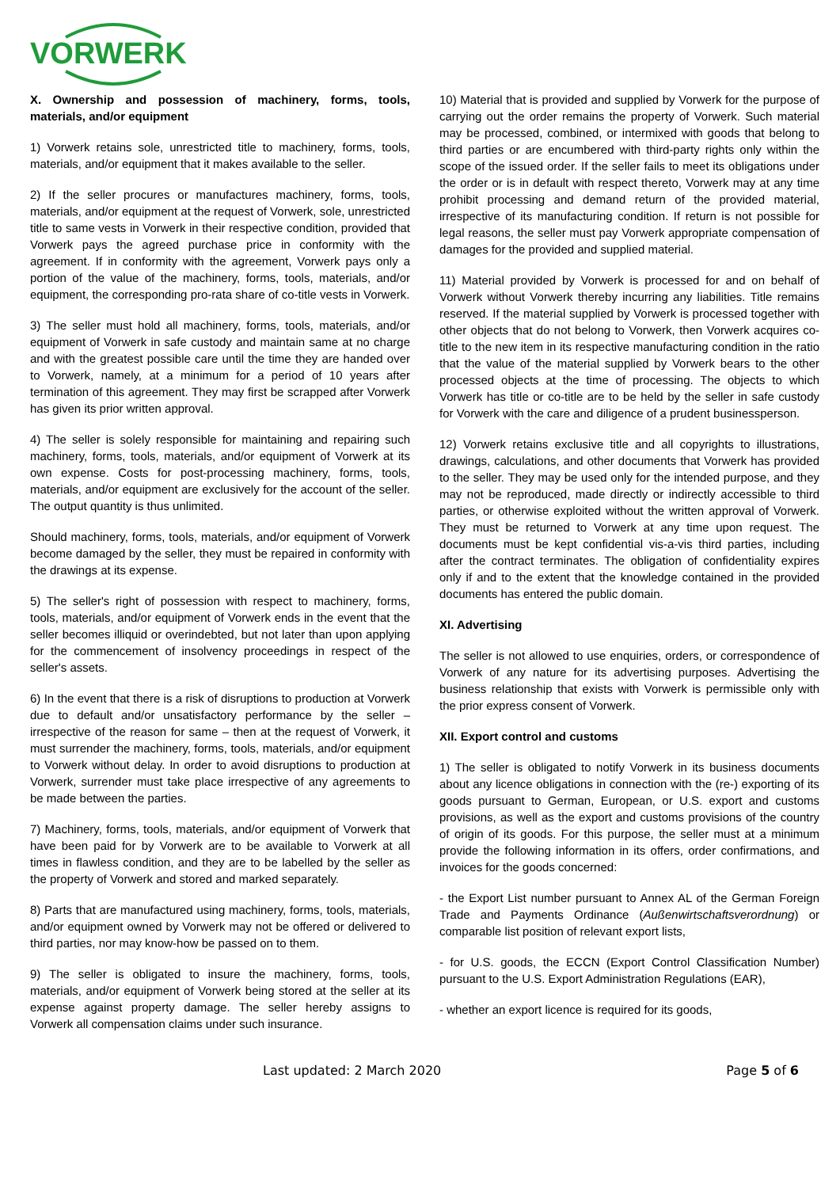VORWERK
X. Ownership and possession of machinery, forms, tools, materials, and/or equipment
1) Vorwerk retains sole, unrestricted title to machinery, forms, tools, materials, and/or equipment that it makes available to the seller.
2) If the seller procures or manufactures machinery, forms, tools, materials, and/or equipment at the request of Vorwerk, sole, unrestricted title to same vests in Vorwerk in their respective condition, provided that Vorwerk pays the agreed purchase price in conformity with the agreement. If in conformity with the agreement, Vorwerk pays only a portion of the value of the machinery, forms, tools, materials, and/or equipment, the corresponding pro-rata share of co-title vests in Vorwerk.
3) The seller must hold all machinery, forms, tools, materials, and/or equipment of Vorwerk in safe custody and maintain same at no charge and with the greatest possible care until the time they are handed over to Vorwerk, namely, at a minimum for a period of 10 years after termination of this agreement. They may first be scrapped after Vorwerk has given its prior written approval.
4) The seller is solely responsible for maintaining and repairing such machinery, forms, tools, materials, and/or equipment of Vorwerk at its own expense. Costs for post-processing machinery, forms, tools, materials, and/or equipment are exclusively for the account of the seller. The output quantity is thus unlimited.
Should machinery, forms, tools, materials, and/or equipment of Vorwerk become damaged by the seller, they must be repaired in conformity with the drawings at its expense.
5) The seller's right of possession with respect to machinery, forms, tools, materials, and/or equipment of Vorwerk ends in the event that the seller becomes illiquid or overindebted, but not later than upon applying for the commencement of insolvency proceedings in respect of the seller's assets.
6) In the event that there is a risk of disruptions to production at Vorwerk due to default and/or unsatisfactory performance by the seller – irrespective of the reason for same – then at the request of Vorwerk, it must surrender the machinery, forms, tools, materials, and/or equipment to Vorwerk without delay. In order to avoid disruptions to production at Vorwerk, surrender must take place irrespective of any agreements to be made between the parties.
7) Machinery, forms, tools, materials, and/or equipment of Vorwerk that have been paid for by Vorwerk are to be available to Vorwerk at all times in flawless condition, and they are to be labelled by the seller as the property of Vorwerk and stored and marked separately.
8) Parts that are manufactured using machinery, forms, tools, materials, and/or equipment owned by Vorwerk may not be offered or delivered to third parties, nor may know-how be passed on to them.
9) The seller is obligated to insure the machinery, forms, tools, materials, and/or equipment of Vorwerk being stored at the seller at its expense against property damage. The seller hereby assigns to Vorwerk all compensation claims under such insurance.
10) Material that is provided and supplied by Vorwerk for the purpose of carrying out the order remains the property of Vorwerk. Such material may be processed, combined, or intermixed with goods that belong to third parties or are encumbered with third-party rights only within the scope of the issued order. If the seller fails to meet its obligations under the order or is in default with respect thereto, Vorwerk may at any time prohibit processing and demand return of the provided material, irrespective of its manufacturing condition. If return is not possible for legal reasons, the seller must pay Vorwerk appropriate compensation of damages for the provided and supplied material.
11) Material provided by Vorwerk is processed for and on behalf of Vorwerk without Vorwerk thereby incurring any liabilities. Title remains reserved. If the material supplied by Vorwerk is processed together with other objects that do not belong to Vorwerk, then Vorwerk acquires co-title to the new item in its respective manufacturing condition in the ratio that the value of the material supplied by Vorwerk bears to the other processed objects at the time of processing. The objects to which Vorwerk has title or co-title are to be held by the seller in safe custody for Vorwerk with the care and diligence of a prudent businessperson.
12) Vorwerk retains exclusive title and all copyrights to illustrations, drawings, calculations, and other documents that Vorwerk has provided to the seller. They may be used only for the intended purpose, and they may not be reproduced, made directly or indirectly accessible to third parties, or otherwise exploited without the written approval of Vorwerk. They must be returned to Vorwerk at any time upon request. The documents must be kept confidential vis-a-vis third parties, including after the contract terminates. The obligation of confidentiality expires only if and to the extent that the knowledge contained in the provided documents has entered the public domain.
XI. Advertising
The seller is not allowed to use enquiries, orders, or correspondence of Vorwerk of any nature for its advertising purposes. Advertising the business relationship that exists with Vorwerk is permissible only with the prior express consent of Vorwerk.
XII. Export control and customs
1) The seller is obligated to notify Vorwerk in its business documents about any licence obligations in connection with the (re-) exporting of its goods pursuant to German, European, or U.S. export and customs provisions, as well as the export and customs provisions of the country of origin of its goods. For this purpose, the seller must at a minimum provide the following information in its offers, order confirmations, and invoices for the goods concerned:
- the Export List number pursuant to Annex AL of the German Foreign Trade and Payments Ordinance (Außenwirtschaftsverordnung) or comparable list position of relevant export lists,
- for U.S. goods, the ECCN (Export Control Classification Number) pursuant to the U.S. Export Administration Regulations (EAR),
- whether an export licence is required for its goods,
Last updated: 2 March 2020 Page 5 of 6